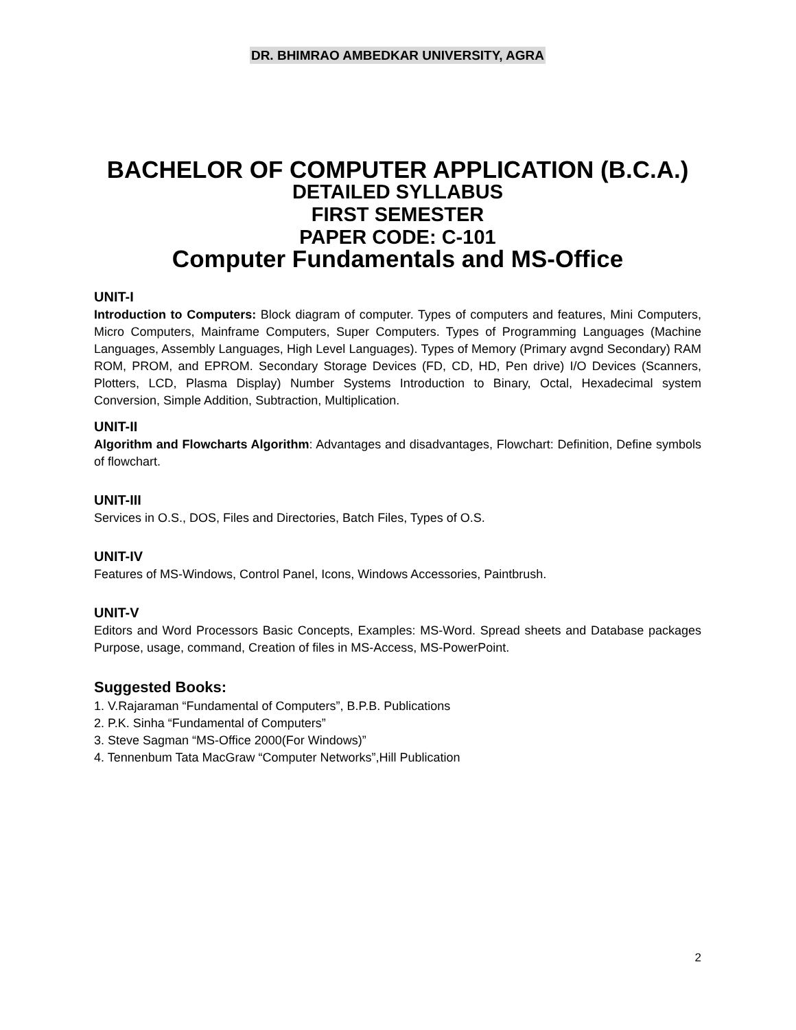DR. BHIMRAO AMBEDKAR UNIVERSITY, AGRA
BACHELOR OF COMPUTER APPLICATION (B.C.A.)
DETAILED SYLLABUS
FIRST SEMESTER
PAPER CODE: C-101
Computer Fundamentals and MS-Office
UNIT-I
Introduction to Computers: Block diagram of computer. Types of computers and features, Mini Computers, Micro Computers, Mainframe Computers, Super Computers. Types of Programming Languages (Machine Languages, Assembly Languages, High Level Languages). Types of Memory (Primary avgnd Secondary) RAM ROM, PROM, and EPROM. Secondary Storage Devices (FD, CD, HD, Pen drive) I/O Devices (Scanners, Plotters, LCD, Plasma Display) Number Systems Introduction to Binary, Octal, Hexadecimal system Conversion, Simple Addition, Subtraction, Multiplication.
UNIT-II
Algorithm and Flowcharts Algorithm: Advantages and disadvantages, Flowchart: Definition, Define symbols of flowchart.
UNIT-III
Services in O.S., DOS, Files and Directories, Batch Files, Types of O.S.
UNIT-IV
Features of MS-Windows, Control Panel, Icons, Windows Accessories, Paintbrush.
UNIT-V
Editors and Word Processors Basic Concepts, Examples: MS-Word. Spread sheets and Database packages Purpose, usage, command, Creation of files in MS-Access, MS-PowerPoint.
Suggested Books:
1. V.Rajaraman “Fundamental of Computers”, B.P.B. Publications
2. P.K. Sinha “Fundamental of Computers”
3. Steve Sagman “MS-Office 2000(For Windows)”
4. Tennenbum Tata MacGraw “Computer Networks”,Hill Publication
2